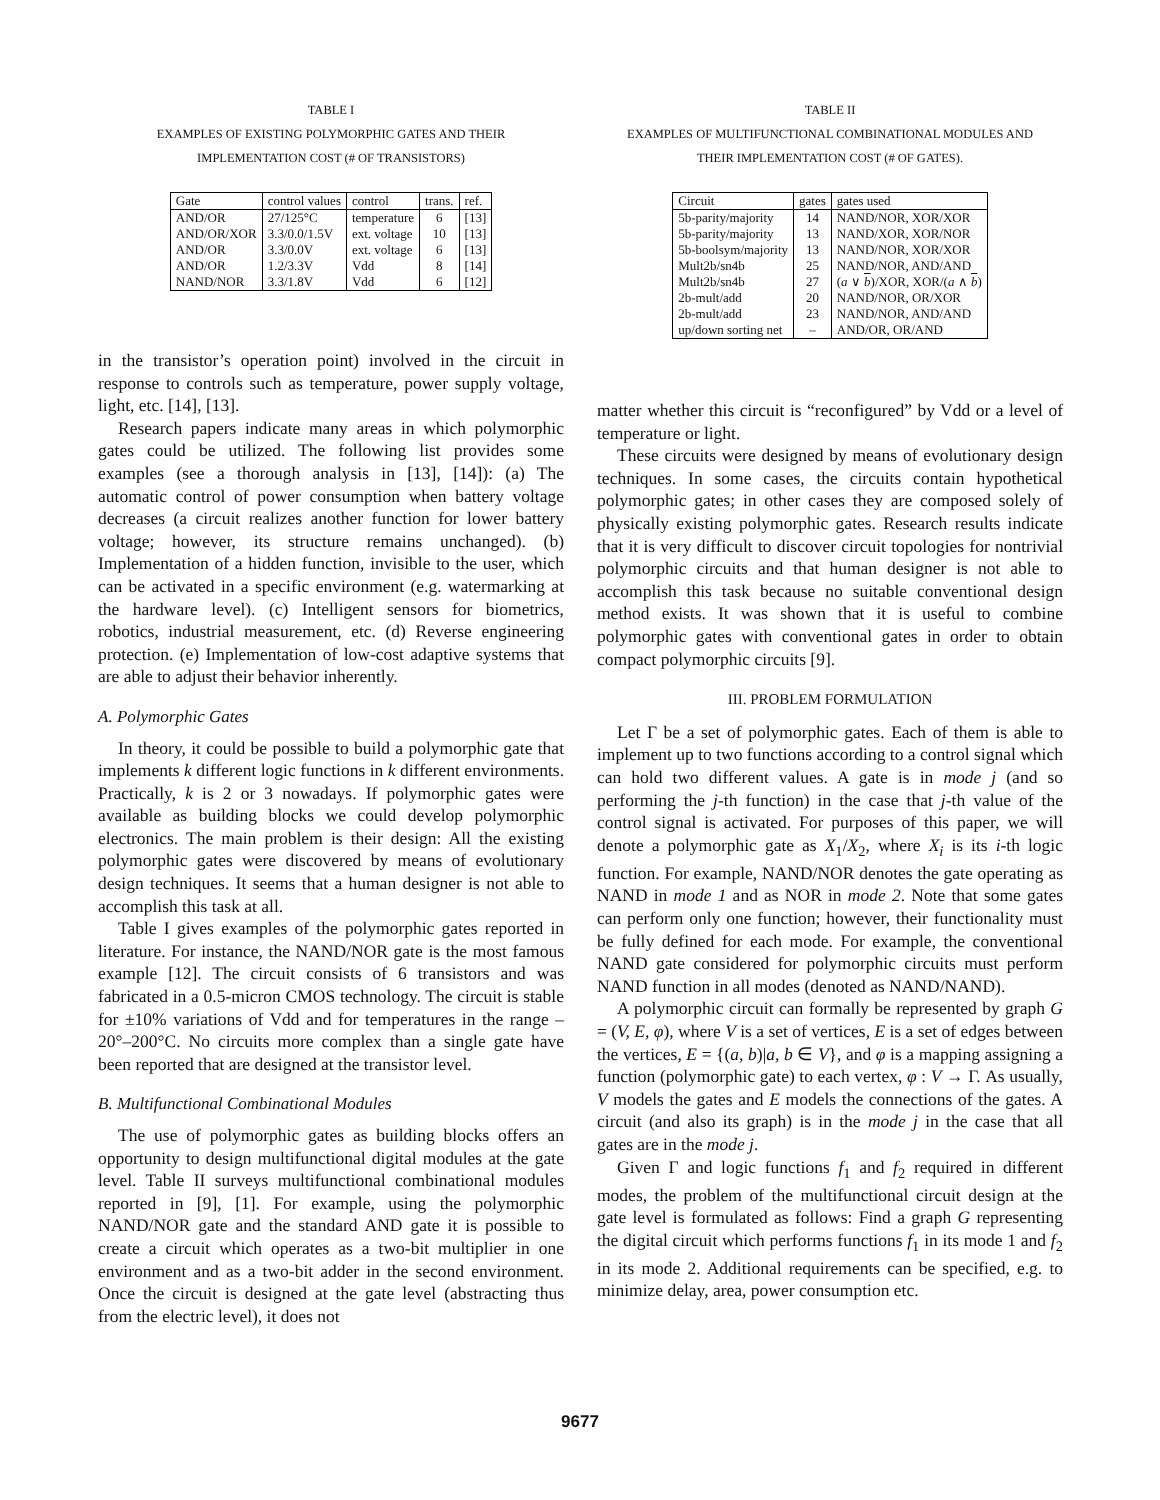TABLE I
EXAMPLES OF EXISTING POLYMORPHIC GATES AND THEIR
IMPLEMENTATION COST (# OF TRANSISTORS)
| Gate | control values | control | trans. | ref. |
| --- | --- | --- | --- | --- |
| AND/OR | 27/125°C | temperature | 6 | [13] |
| AND/OR/XOR | 3.3/0.0/1.5V | ext. voltage | 10 | [13] |
| AND/OR | 3.3/0.0V | ext. voltage | 6 | [13] |
| AND/OR | 1.2/3.3V | Vdd | 8 | [14] |
| NAND/NOR | 3.3/1.8V | Vdd | 6 | [12] |
in the transistor’s operation point) involved in the circuit in response to controls such as temperature, power supply voltage, light, etc. [14], [13].
Research papers indicate many areas in which polymorphic gates could be utilized. The following list provides some examples (see a thorough analysis in [13], [14]): (a) The automatic control of power consumption when battery voltage decreases (a circuit realizes another function for lower battery voltage; however, its structure remains unchanged). (b) Implementation of a hidden function, invisible to the user, which can be activated in a specific environment (e.g. watermarking at the hardware level). (c) Intelligent sensors for biometrics, robotics, industrial measurement, etc. (d) Reverse engineering protection. (e) Implementation of low-cost adaptive systems that are able to adjust their behavior inherently.
A. Polymorphic Gates
In theory, it could be possible to build a polymorphic gate that implements k different logic functions in k different environments. Practically, k is 2 or 3 nowadays. If polymorphic gates were available as building blocks we could develop polymorphic electronics. The main problem is their design: All the existing polymorphic gates were discovered by means of evolutionary design techniques. It seems that a human designer is not able to accomplish this task at all.
Table I gives examples of the polymorphic gates reported in literature. For instance, the NAND/NOR gate is the most famous example [12]. The circuit consists of 6 transistors and was fabricated in a 0.5-micron CMOS technology. The circuit is stable for ±10% variations of Vdd and for temperatures in the range –20°–200°C. No circuits more complex than a single gate have been reported that are designed at the transistor level.
B. Multifunctional Combinational Modules
The use of polymorphic gates as building blocks offers an opportunity to design multifunctional digital modules at the gate level. Table II surveys multifunctional combinational modules reported in [9], [1]. For example, using the polymorphic NAND/NOR gate and the standard AND gate it is possible to create a circuit which operates as a two-bit multiplier in one environment and as a two-bit adder in the second environment. Once the circuit is designed at the gate level (abstracting thus from the electric level), it does not
TABLE II
EXAMPLES OF MULTIFUNCTIONAL COMBINATIONAL MODULES AND
THEIR IMPLEMENTATION COST (# OF GATES).
| Circuit | gates | gates used |
| --- | --- | --- |
| 5b-parity/majority | 14 | NAND/NOR, XOR/XOR |
| 5b-parity/majority | 13 | NAND/XOR, XOR/NOR |
| 5b-boolsym/majority | 13 | NAND/NOR, XOR/XOR |
| Mult2b/sn4b | 25 | NAND/NOR, AND/AND |
| Mult2b/sn4b | 27 | ( a ∨ b )/XOR, XOR/( a ∧ b ) |
| 2b-mult/add | 20 | NAND/NOR, OR/XOR |
| 2b-mult/add | 23 | NAND/NOR, AND/AND |
| up/down sorting net | – | AND/OR, OR/AND |
matter whether this circuit is “reconfigured” by Vdd or a level of temperature or light.
These circuits were designed by means of evolutionary design techniques. In some cases, the circuits contain hypothetical polymorphic gates; in other cases they are composed solely of physically existing polymorphic gates. Research results indicate that it is very difficult to discover circuit topologies for nontrivial polymorphic circuits and that human designer is not able to accomplish this task because no suitable conventional design method exists. It was shown that it is useful to combine polymorphic gates with conventional gates in order to obtain compact polymorphic circuits [9].
III. PROBLEM FORMULATION
Let Γ be a set of polymorphic gates. Each of them is able to implement up to two functions according to a control signal which can hold two different values. A gate is in mode j (and so performing the j-th function) in the case that j-th value of the control signal is activated. For purposes of this paper, we will denote a polymorphic gate as X<sub>1</sub>/X<sub>2</sub>, where X<sub>i</sub> is its i-th logic function. For example, NAND/NOR denotes the gate operating as NAND in mode 1 and as NOR in mode 2. Note that some gates can perform only one function; however, their functionality must be fully defined for each mode. For example, the conventional NAND gate considered for polymorphic circuits must perform NAND function in all modes (denoted as NAND/NAND).
A polymorphic circuit can formally be represented by graph G = (V, E, φ), where V is a set of vertices, E is a set of edges between the vertices, E = {(a, b)|a, b ∈ V}, and φ is a mapping assigning a function (polymorphic gate) to each vertex, φ : V → Γ. As usually, V models the gates and E models the connections of the gates. A circuit (and also its graph) is in the mode j in the case that all gates are in the mode j.
Given Γ and logic functions f<sub>1</sub> and f<sub>2</sub> required in different modes, the problem of the multifunctional circuit design at the gate level is formulated as follows: Find a graph G representing the digital circuit which performs functions f<sub>1</sub> in its mode 1 and f<sub>2</sub> in its mode 2. Additional requirements can be specified, e.g. to minimize delay, area, power consumption etc.
9677